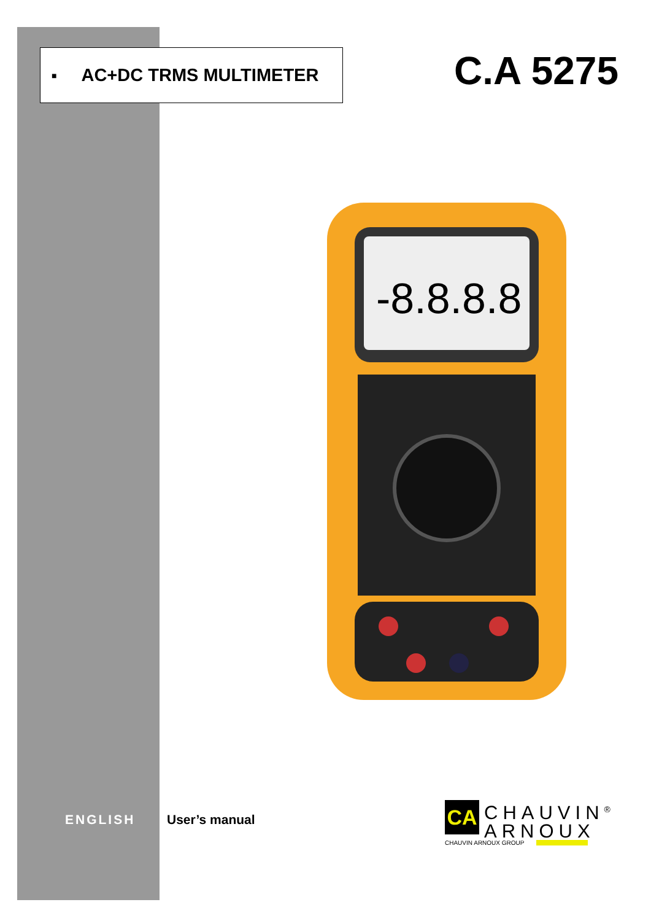■ AC+DC TRMS MULTIMETER C.A 5275
-8.8.8.8
ENGLISH User’s manual
CA
CHAUVIN<sup>®</sup>
ARNOUX
CHAUVIN ARNOUX GROUP